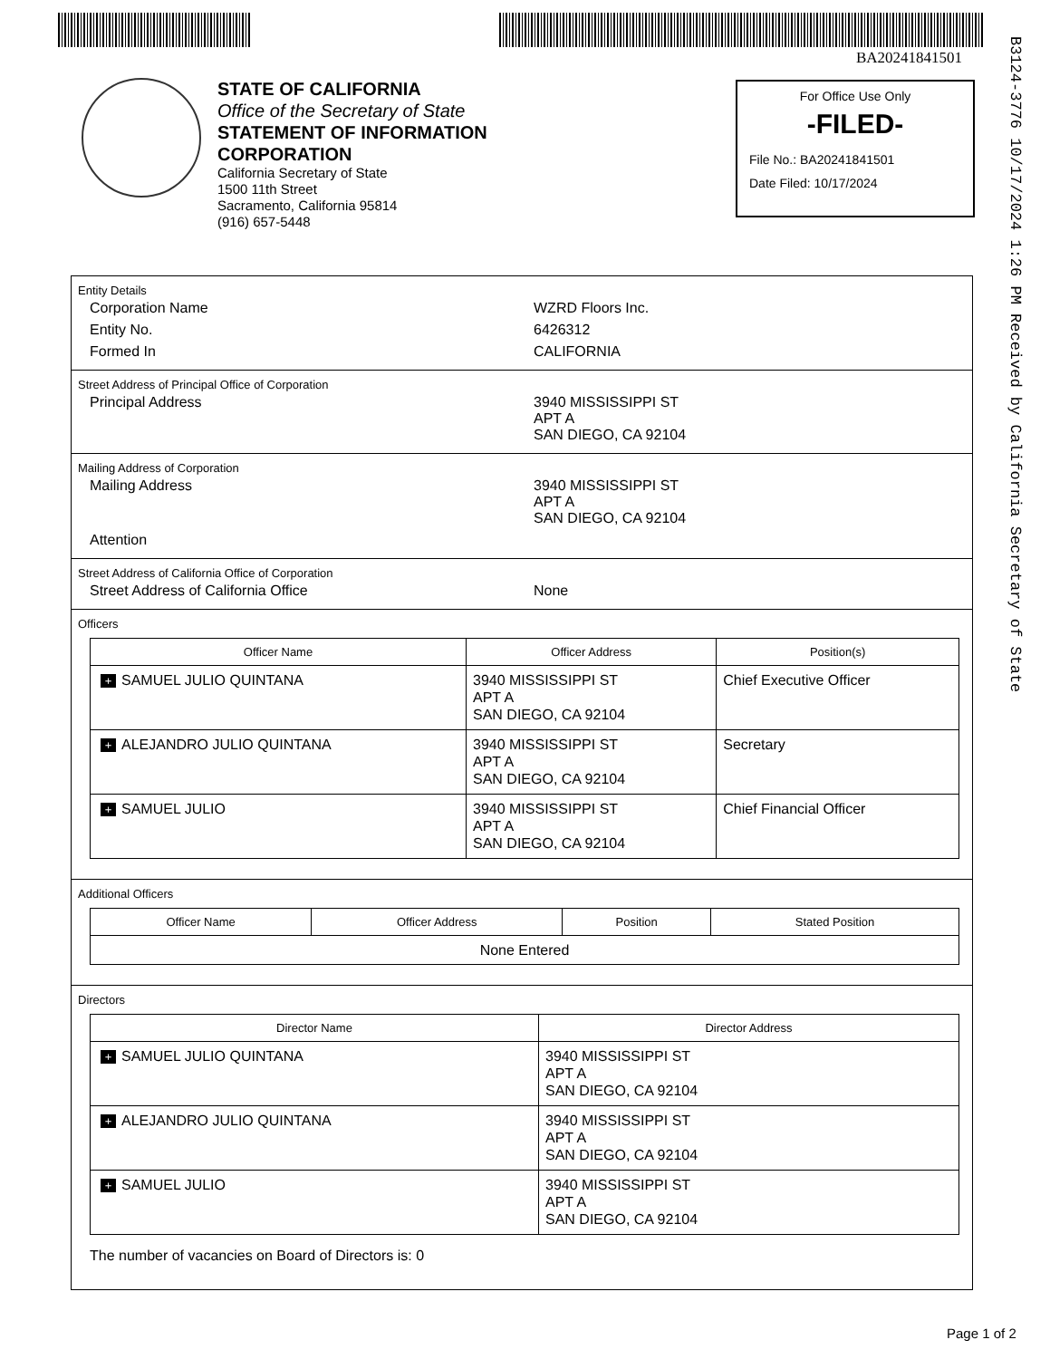BA20241841501
B3124-3776 10/17/2024 1:26 PM Received by California Secretary of State
STATE OF CALIFORNIA
Office of the Secretary of State
STATEMENT OF INFORMATION
CORPORATION
California Secretary of State
1500 11th Street
Sacramento, California 95814
(916) 657-5448
For Office Use Only
-FILED-
File No.: BA20241841501
Date Filed: 10/17/2024
Entity Details
Corporation Name WZRD Floors Inc.
Entity No. 6426312
Formed In CALIFORNIA
Street Address of Principal Office of Corporation
Principal Address 3940 MISSISSIPPI ST
APT A
SAN DIEGO, CA 92104
Mailing Address of Corporation
Mailing Address 3940 MISSISSIPPI ST
APT A
SAN DIEGO, CA 92104
Attention
Street Address of California Office of Corporation
Street Address of California Office None
Officers
| Officer Name | Officer Address | Position(s) |
| --- | --- | --- |
| + SAMUEL JULIO QUINTANA | 3940 MISSISSIPPI ST APT A SAN DIEGO, CA 92104 | Chief Executive Officer |
| + ALEJANDRO JULIO QUINTANA | 3940 MISSISSIPPI ST APT A SAN DIEGO, CA 92104 | Secretary |
| + SAMUEL JULIO | 3940 MISSISSIPPI ST APT A SAN DIEGO, CA 92104 | Chief Financial Officer |
Additional Officers
| Officer Name | Officer Address | Position | Stated Position |
| --- | --- | --- | --- |
| None Entered | | | |
Directors
| Director Name | Director Address |
| --- | --- |
| + SAMUEL JULIO QUINTANA | 3940 MISSISSIPPI ST APT A SAN DIEGO, CA 92104 |
| + ALEJANDRO JULIO QUINTANA | 3940 MISSISSIPPI ST APT A SAN DIEGO, CA 92104 |
| + SAMUEL JULIO | 3940 MISSISSIPPI ST APT A SAN DIEGO, CA 92104 |
The number of vacancies on Board of Directors is: 0
Page 1 of 2